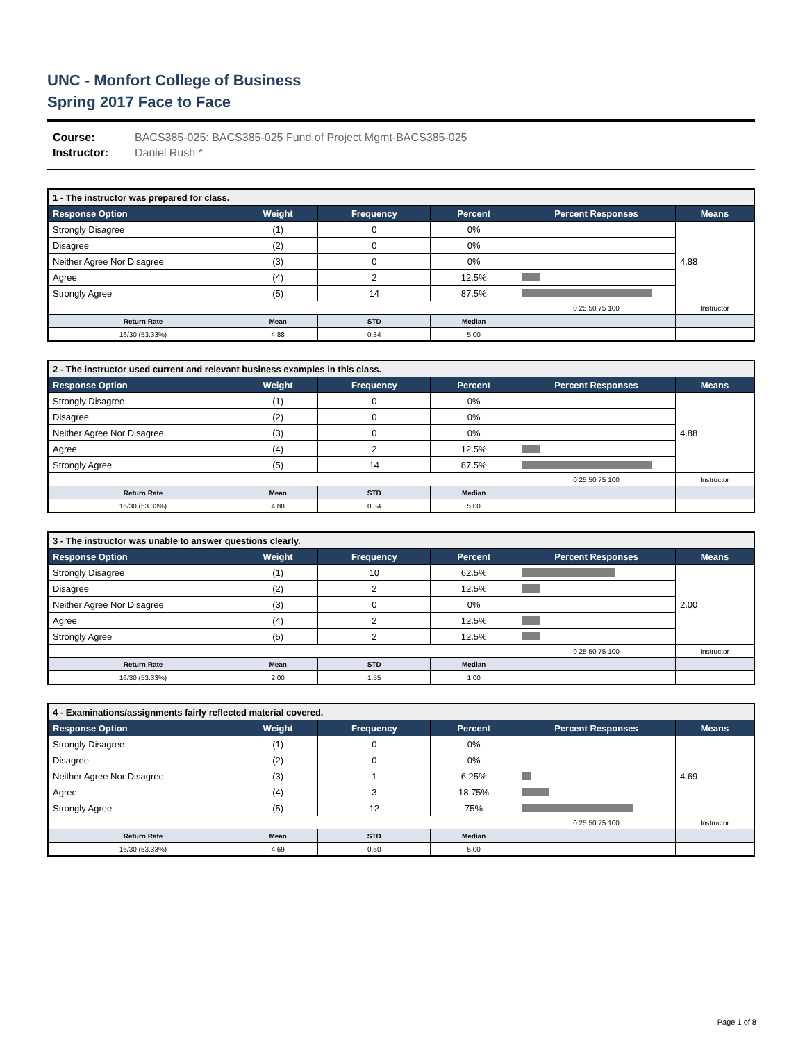UNC - Monfort College of Business
Spring 2017 Face to Face
Course: BACS385-025: BACS385-025 Fund of Project Mgmt-BACS385-025
Instructor: Daniel Rush *
| 1 - The instructor was prepared for class. | | | | | |
| --- | --- | --- | --- | --- | --- |
| Response Option | Weight | Frequency | Percent | Percent Responses | Means |
| Strongly Disagree | (1) | 0 | 0% | | 4.88 |
| Disagree | (2) | 0 | 0% | | |
| Neither Agree Nor Disagree | (3) | 0 | 0% | | |
| Agree | (4) | 2 | 12.5% | | |
| Strongly Agree | (5) | 14 | 87.5% | | |
| | | | | 0 25 50 75 100 | Instructor |
| Return Rate | Mean | STD | Median | | |
| 16/30 (53.33%) | 4.88 | 0.34 | 5.00 | | |
| 2 - The instructor used current and relevant business examples in this class. | | | | | |
| --- | --- | --- | --- | --- | --- |
| Response Option | Weight | Frequency | Percent | Percent Responses | Means |
| Strongly Disagree | (1) | 0 | 0% | | 4.88 |
| Disagree | (2) | 0 | 0% | | |
| Neither Agree Nor Disagree | (3) | 0 | 0% | | |
| Agree | (4) | 2 | 12.5% | | |
| Strongly Agree | (5) | 14 | 87.5% | | |
| | | | | 0 25 50 75 100 | Instructor |
| Return Rate | Mean | STD | Median | | |
| 16/30 (53.33%) | 4.88 | 0.34 | 5.00 | | |
| 3 - The instructor was unable to answer questions clearly. | | | | | |
| --- | --- | --- | --- | --- | --- |
| Response Option | Weight | Frequency | Percent | Percent Responses | Means |
| Strongly Disagree | (1) | 10 | 62.5% | | 2.00 |
| Disagree | (2) | 2 | 12.5% | | |
| Neither Agree Nor Disagree | (3) | 0 | 0% | | |
| Agree | (4) | 2 | 12.5% | | |
| Strongly Agree | (5) | 2 | 12.5% | | |
| | | | | 0 25 50 75 100 | Instructor |
| Return Rate | Mean | STD | Median | | |
| 16/30 (53.33%) | 2.00 | 1.55 | 1.00 | | |
| 4 - Examinations/assignments fairly reflected material covered. | | | | | |
| --- | --- | --- | --- | --- | --- |
| Response Option | Weight | Frequency | Percent | Percent Responses | Means |
| Strongly Disagree | (1) | 0 | 0% | | 4.69 |
| Disagree | (2) | 0 | 0% | | |
| Neither Agree Nor Disagree | (3) | 1 | 6.25% | | |
| Agree | (4) | 3 | 18.75% | | |
| Strongly Agree | (5) | 12 | 75% | | |
| | | | | 0 25 50 75 100 | Instructor |
| Return Rate | Mean | STD | Median | | |
| 16/30 (53.33%) | 4.69 | 0.60 | 5.00 | | |
Page 1 of 8